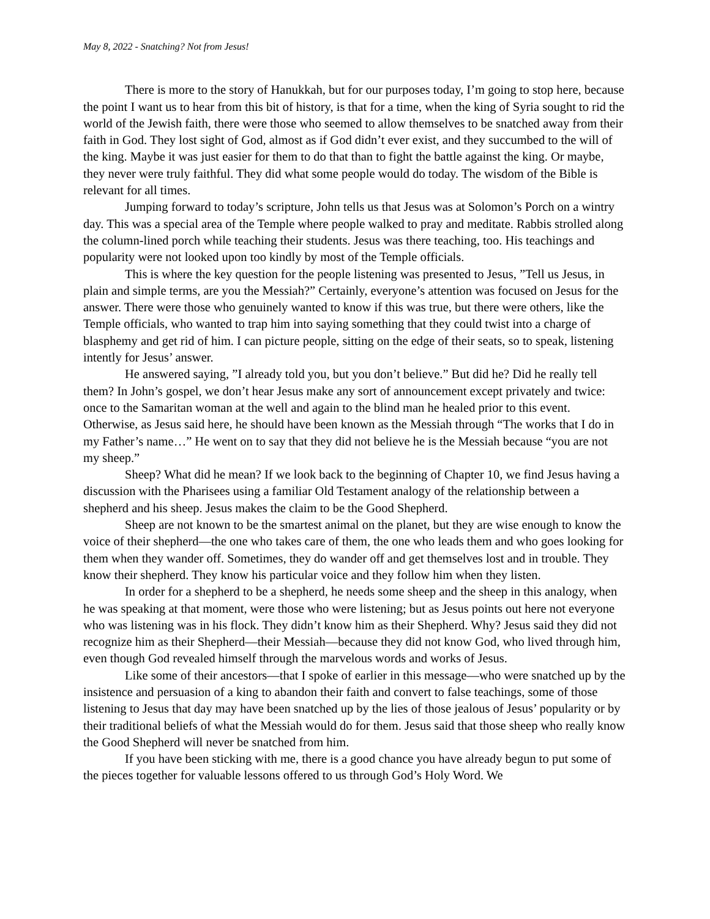May 8, 2022 - Snatching? Not from Jesus!
There is more to the story of Hanukkah, but for our purposes today, I’m going to stop here, because the point I want us to hear from this bit of history, is that for a time, when the king of Syria sought to rid the world of the Jewish faith, there were those who seemed to allow themselves to be snatched away from their faith in God. They lost sight of God, almost as if God didn’t ever exist, and they succumbed to the will of the king. Maybe it was just easier for them to do that than to fight the battle against the king. Or maybe, they never were truly faithful. They did what some people would do today. The wisdom of the Bible is relevant for all times.
Jumping forward to today’s scripture, John tells us that Jesus was at Solomon’s Porch on a wintry day. This was a special area of the Temple where people walked to pray and meditate. Rabbis strolled along the column-lined porch while teaching their students. Jesus was there teaching, too. His teachings and popularity were not looked upon too kindly by most of the Temple officials.
This is where the key question for the people listening was presented to Jesus, ”Tell us Jesus, in plain and simple terms, are you the Messiah?” Certainly, everyone’s attention was focused on Jesus for the answer. There were those who genuinely wanted to know if this was true, but there were others, like the Temple officials, who wanted to trap him into saying something that they could twist into a charge of blasphemy and get rid of him. I can picture people, sitting on the edge of their seats, so to speak, listening intently for Jesus’ answer.
He answered saying, ”I already told you, but you don’t believe.” But did he? Did he really tell them? In John’s gospel, we don’t hear Jesus make any sort of announcement except privately and twice: once to the Samaritan woman at the well and again to the blind man he healed prior to this event. Otherwise, as Jesus said here, he should have been known as the Messiah through “The works that I do in my Father’s name…” He went on to say that they did not believe he is the Messiah because “you are not my sheep.”
Sheep? What did he mean? If we look back to the beginning of Chapter 10, we find Jesus having a discussion with the Pharisees using a familiar Old Testament analogy of the relationship between a shepherd and his sheep. Jesus makes the claim to be the Good Shepherd.
Sheep are not known to be the smartest animal on the planet, but they are wise enough to know the voice of their shepherd—the one who takes care of them, the one who leads them and who goes looking for them when they wander off. Sometimes, they do wander off and get themselves lost and in trouble. They know their shepherd. They know his particular voice and they follow him when they listen.
In order for a shepherd to be a shepherd, he needs some sheep and the sheep in this analogy, when he was speaking at that moment, were those who were listening; but as Jesus points out here not everyone who was listening was in his flock. They didn’t know him as their Shepherd. Why? Jesus said they did not recognize him as their Shepherd—their Messiah—because they did not know God, who lived through him, even though God revealed himself through the marvelous words and works of Jesus.
Like some of their ancestors—that I spoke of earlier in this message—who were snatched up by the insistence and persuasion of a king to abandon their faith and convert to false teachings, some of those listening to Jesus that day may have been snatched up by the lies of those jealous of Jesus’ popularity or by their traditional beliefs of what the Messiah would do for them. Jesus said that those sheep who really know the Good Shepherd will never be snatched from him.
If you have been sticking with me, there is a good chance you have already begun to put some of the pieces together for valuable lessons offered to us through God’s Holy Word. We